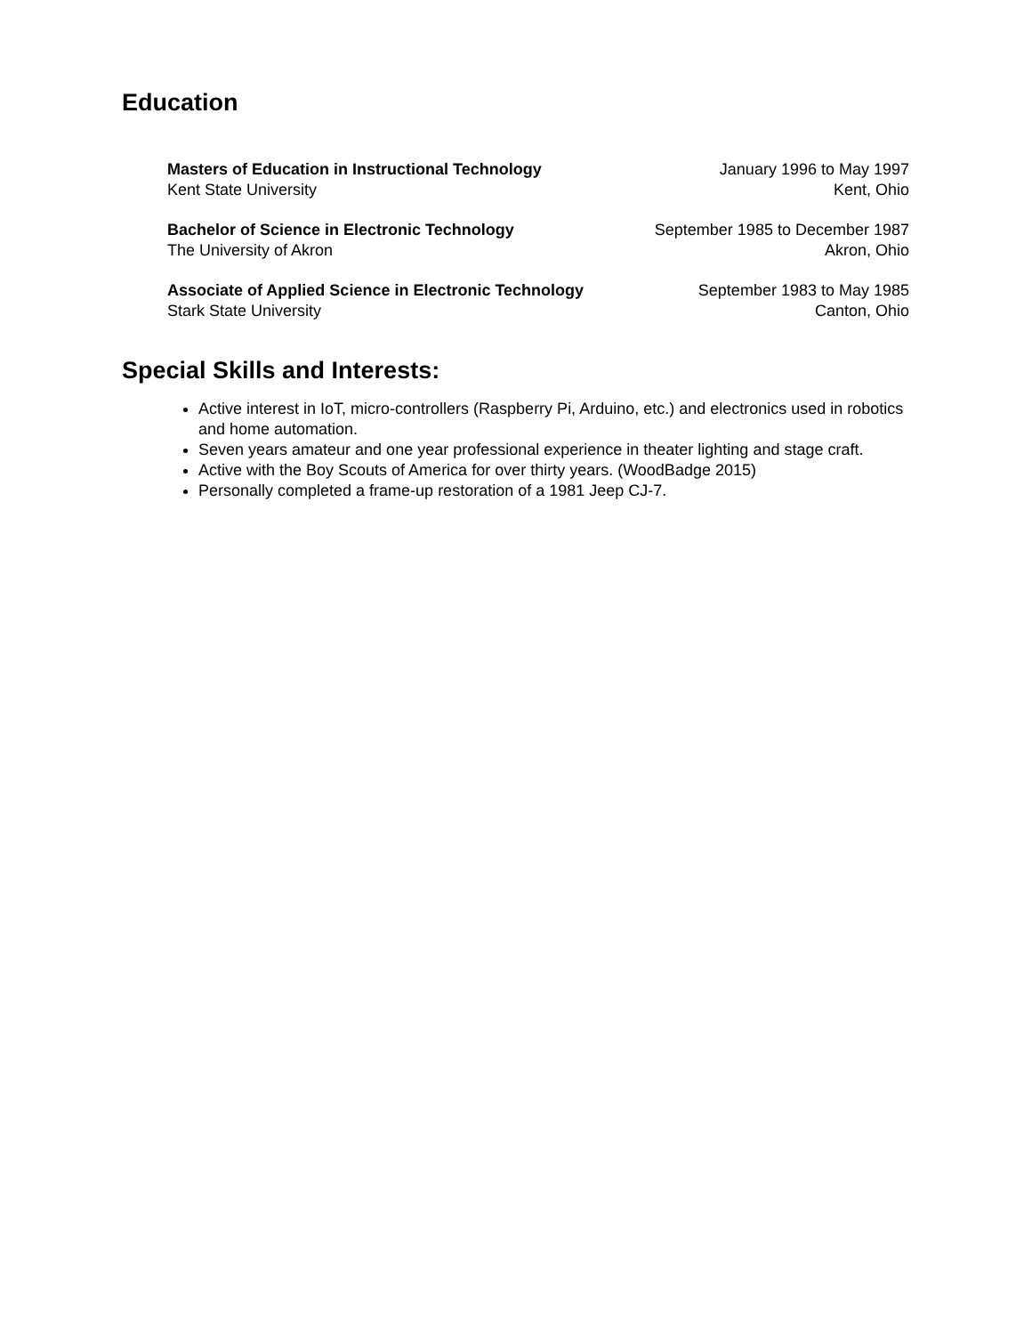Education
Masters of Education in Instructional Technology January 1996 to May 1997
Kent State University Kent, Ohio
Bachelor of Science in Electronic Technology September 1985 to December 1987
The University of Akron Akron, Ohio
Associate of Applied Science in Electronic Technology September 1983 to May 1985
Stark State University Canton, Ohio
Special Skills and Interests:
Active interest in IoT, micro-controllers (Raspberry Pi, Arduino, etc.) and electronics used in robotics and home automation.
Seven years amateur and one year professional experience in theater lighting and stage craft.
Active with the Boy Scouts of America for over thirty years. (WoodBadge 2015)
Personally completed a frame-up restoration of a 1981 Jeep CJ-7.